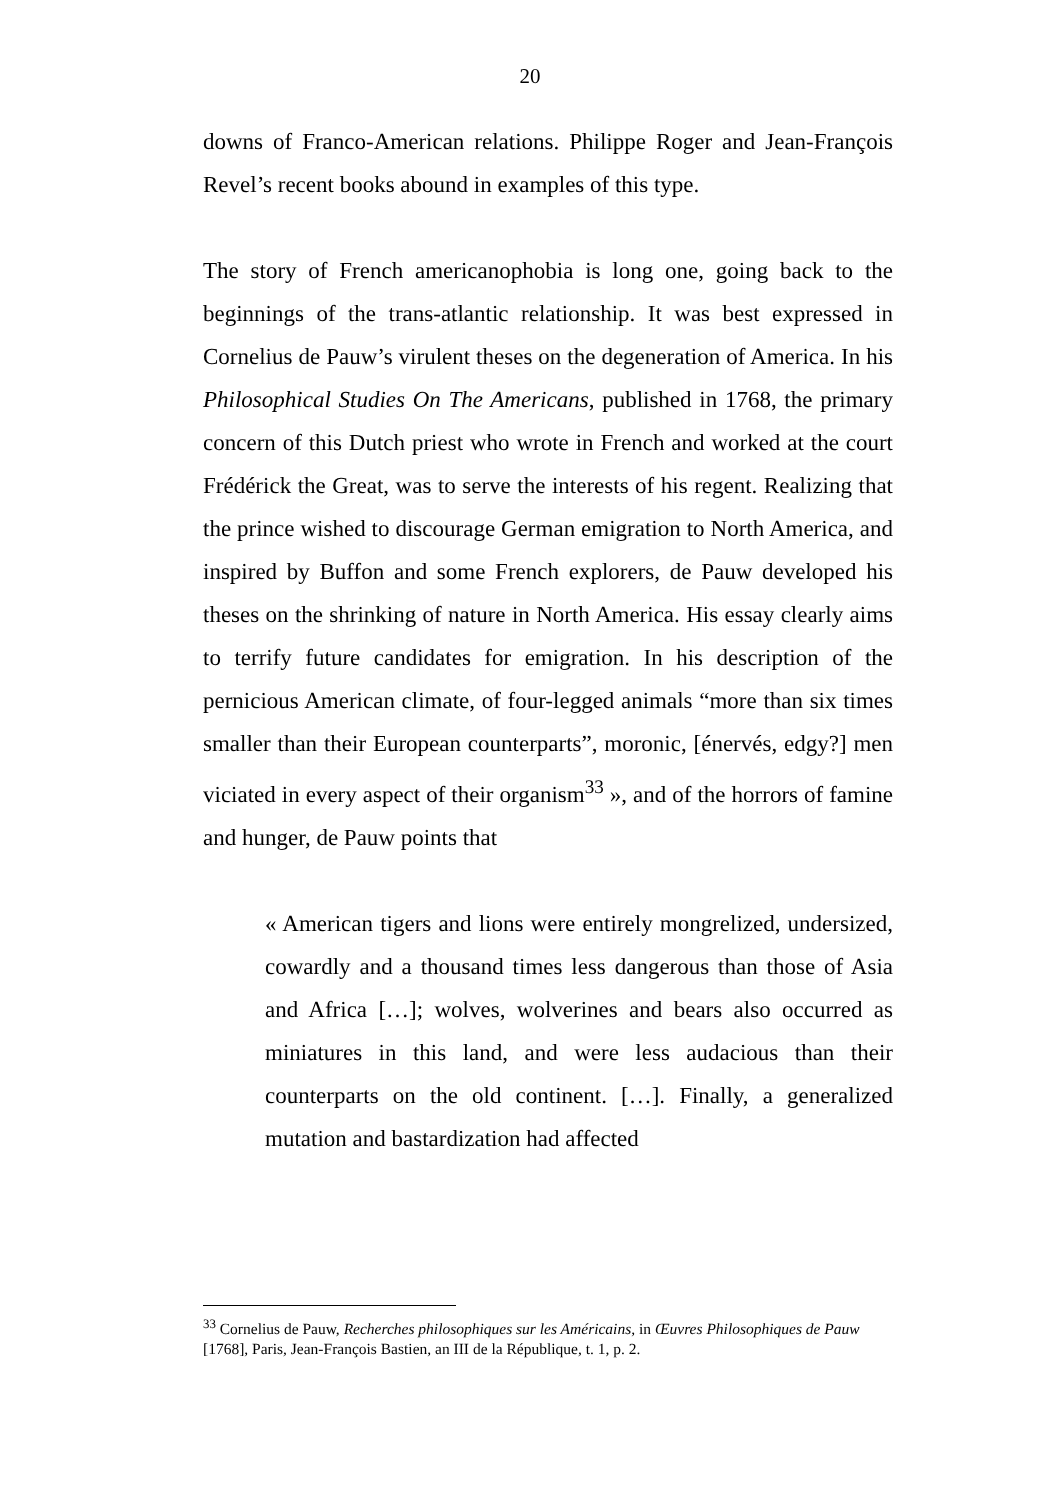20
downs of Franco-American relations. Philippe Roger and Jean-François Revel’s recent books abound in examples of this type.
The story of French americanophobia is long one, going back to the beginnings of the trans-atlantic relationship. It was best expressed in Cornelius de Pauw’s virulent theses on the degeneration of America. In his Philosophical Studies On The Americans, published in 1768, the primary concern of this Dutch priest who wrote in French and worked at the court Frédérick the Great, was to serve the interests of his regent. Realizing that the prince wished to discourage German emigration to North America, and inspired by Buffon and some French explorers, de Pauw developed his theses on the shrinking of nature in North America. His essay clearly aims to terrify future candidates for emigration. In his description of the pernicious American climate, of four-legged animals “more than six times smaller than their European counterparts”, moronic, [énervés, edgy?] men viciated in every aspect of their organism<sup>33</sup> », and of the horrors of famine and hunger, de Pauw points that
« American tigers and lions were entirely mongrelized, undersized, cowardly and a thousand times less dangerous than those of Asia and Africa […]; wolves, wolverines and bears also occurred as miniatures in this land, and were less audacious than their counterparts on the old continent. […]. Finally, a generalized mutation and bastardization had affected
<sup>33</sup> Cornelius de Pauw, Recherches philosophiques sur les Américains, in Œuvres Philosophiques de Pauw [1768], Paris, Jean-François Bastien, an III de la République, t. 1, p. 2.